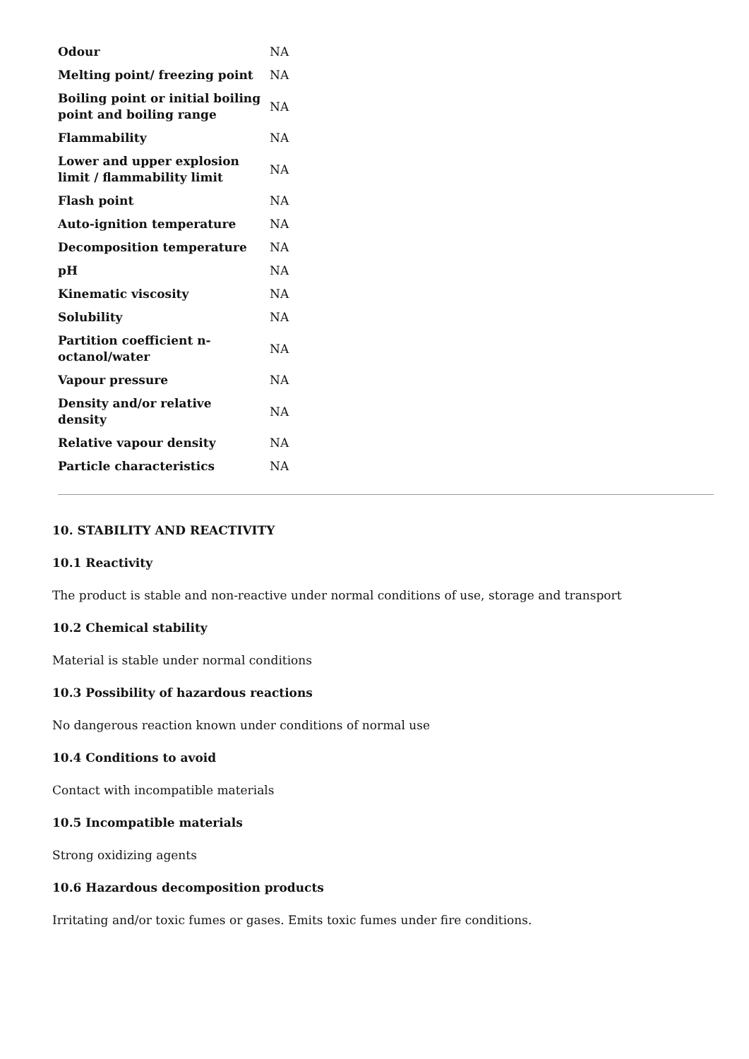| Odour | NA |
| Melting point/ freezing point | NA |
| Boiling point or initial boiling point and boiling range | NA |
| Flammability | NA |
| Lower and upper explosion limit / flammability limit | NA |
| Flash point | NA |
| Auto-ignition temperature | NA |
| Decomposition temperature | NA |
| pH | NA |
| Kinematic viscosity | NA |
| Solubility | NA |
| Partition coefficient n-octanol/water | NA |
| Vapour pressure | NA |
| Density and/or relative density | NA |
| Relative vapour density | NA |
| Particle characteristics | NA |
10. STABILITY AND REACTIVITY
10.1 Reactivity
The product is stable and non-reactive under normal conditions of use, storage and transport
10.2 Chemical stability
Material is stable under normal conditions
10.3 Possibility of hazardous reactions
No dangerous reaction known under conditions of normal use
10.4 Conditions to avoid
Contact with incompatible materials
10.5 Incompatible materials
Strong oxidizing agents
10.6 Hazardous decomposition products
Irritating and/or toxic fumes or gases. Emits toxic fumes under fire conditions.